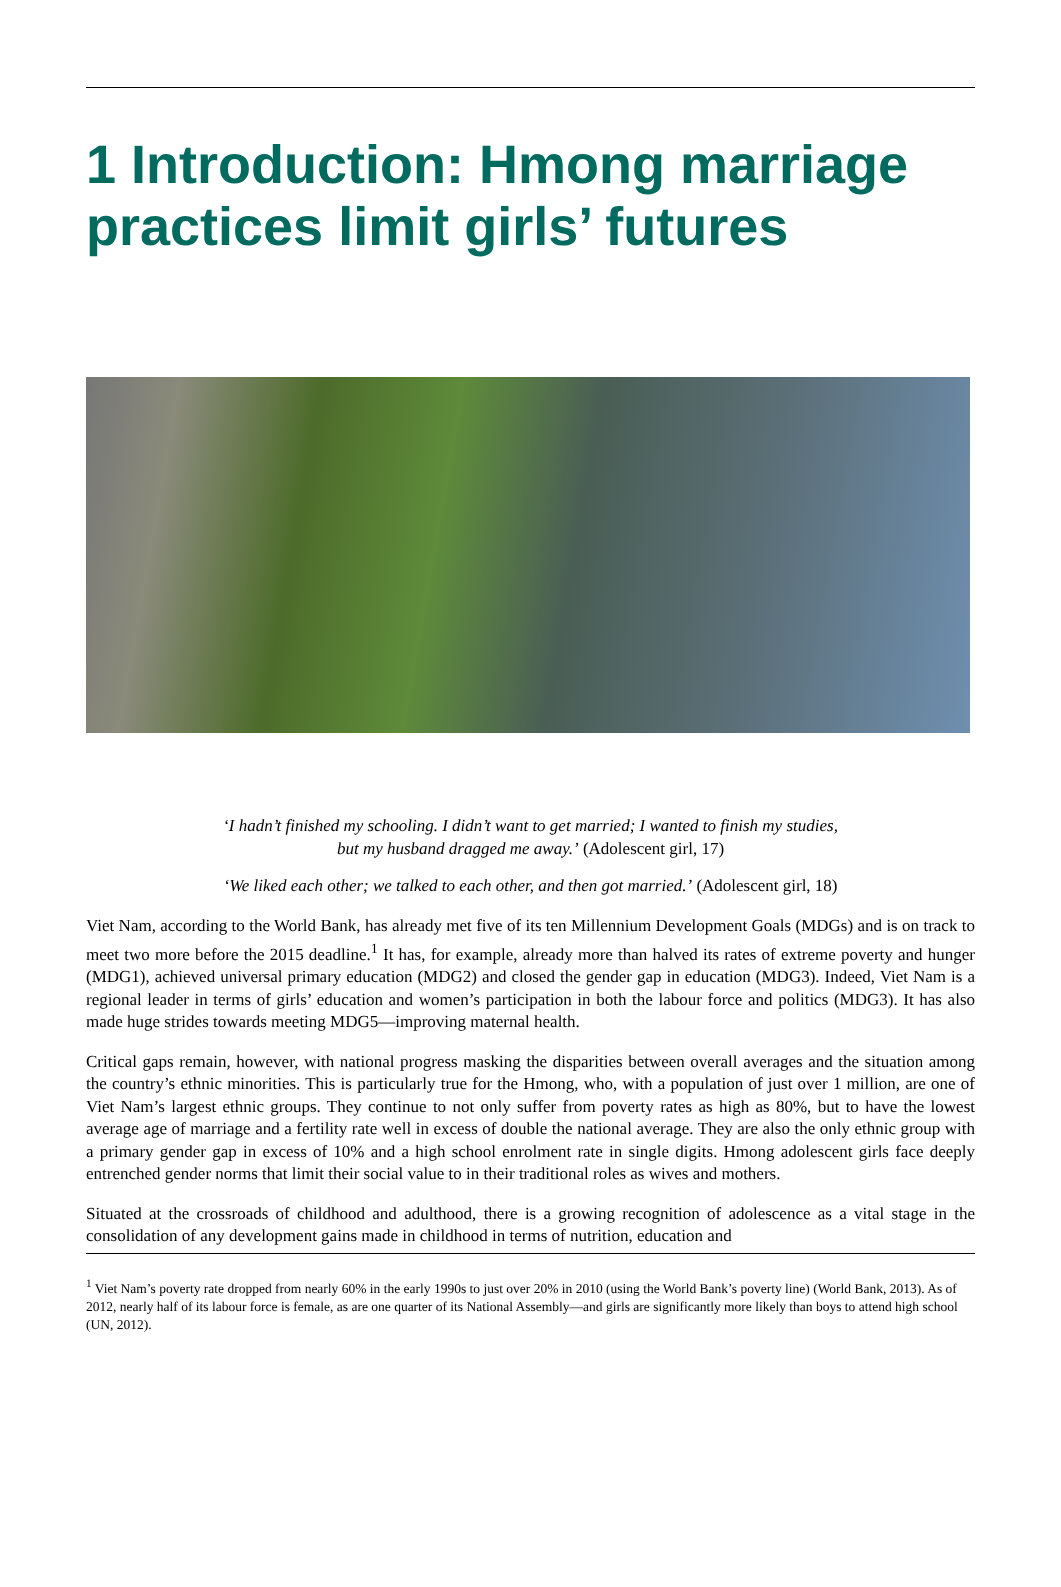1 Introduction: Hmong marriage practices limit girls’ futures
‘I hadn’t finished my schooling. I didn’t want to get married; I wanted to finish my studies,
but my husband dragged me away.’ (Adolescent girl, 17)
‘We liked each other; we talked to each other, and then got married.’ (Adolescent girl, 18)
Viet Nam, according to the World Bank, has already met five of its ten Millennium Development Goals (MDGs) and is on track to meet two more before the 2015 deadline.<sup>1</sup> It has, for example, already more than halved its rates of extreme poverty and hunger (MDG1), achieved universal primary education (MDG2) and closed the gender gap in education (MDG3). Indeed, Viet Nam is a regional leader in terms of girls’ education and women’s participation in both the labour force and politics (MDG3). It has also made huge strides towards meeting MDG5—improving maternal health.
Critical gaps remain, however, with national progress masking the disparities between overall averages and the situation among the country’s ethnic minorities. This is particularly true for the Hmong, who, with a population of just over 1 million, are one of Viet Nam’s largest ethnic groups. They continue to not only suffer from poverty rates as high as 80%, but to have the lowest average age of marriage and a fertility rate well in excess of double the national average. They are also the only ethnic group with a primary gender gap in excess of 10% and a high school enrolment rate in single digits. Hmong adolescent girls face deeply entrenched gender norms that limit their social value to in their traditional roles as wives and mothers.
Situated at the crossroads of childhood and adulthood, there is a growing recognition of adolescence as a vital stage in the consolidation of any development gains made in childhood in terms of nutrition, education and
<sup>1</sup> Viet Nam’s poverty rate dropped from nearly 60% in the early 1990s to just over 20% in 2010 (using the World Bank’s poverty line) (World Bank, 2013). As of 2012, nearly half of its labour force is female, as are one quarter of its National Assembly—and girls are significantly more likely than boys to attend high school (UN, 2012).